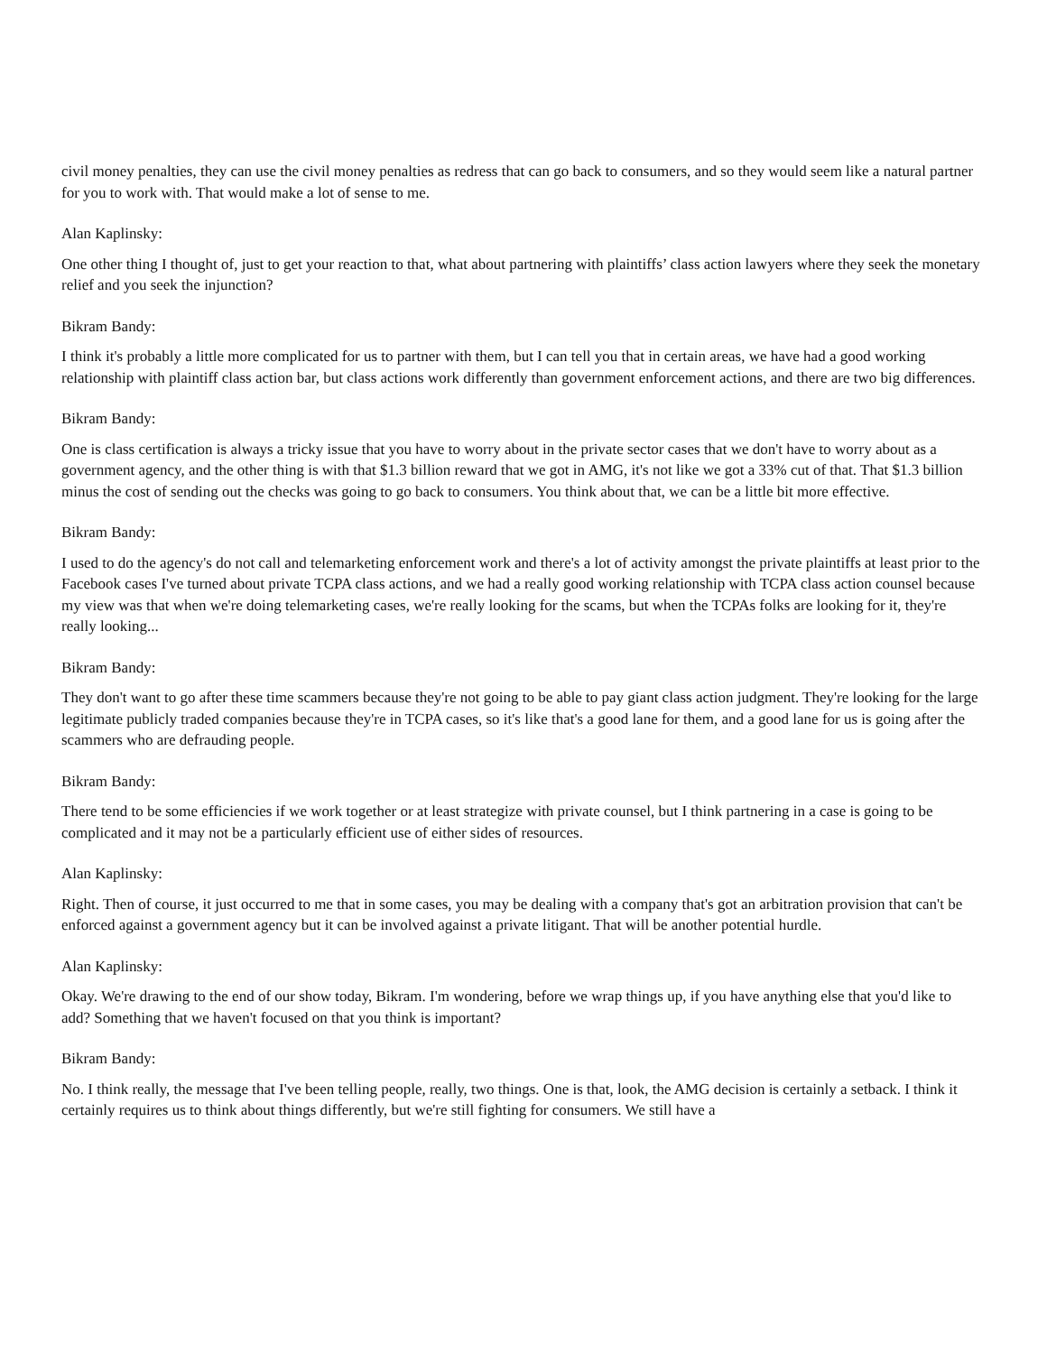civil money penalties, they can use the civil money penalties as redress that can go back to consumers, and so they would seem like a natural partner for you to work with. That would make a lot of sense to me.
Alan Kaplinsky:
One other thing I thought of, just to get your reaction to that, what about partnering with plaintiffs’ class action lawyers where they seek the monetary relief and you seek the injunction?
Bikram Bandy:
I think it's probably a little more complicated for us to partner with them, but I can tell you that in certain areas, we have had a good working relationship with plaintiff class action bar, but class actions work differently than government enforcement actions, and there are two big differences.
Bikram Bandy:
One is class certification is always a tricky issue that you have to worry about in the private sector cases that we don't have to worry about as a government agency, and the other thing is with that $1.3 billion reward that we got in AMG, it's not like we got a 33% cut of that. That $1.3 billion minus the cost of sending out the checks was going to go back to consumers. You think about that, we can be a little bit more effective.
Bikram Bandy:
I used to do the agency's do not call and telemarketing enforcement work and there's a lot of activity amongst the private plaintiffs at least prior to the Facebook cases I've turned about private TCPA class actions, and we had a really good working relationship with TCPA class action counsel because my view was that when we're doing telemarketing cases, we're really looking for the scams, but when the TCPAs folks are looking for it, they're really looking...
Bikram Bandy:
They don't want to go after these time scammers because they're not going to be able to pay giant class action judgment. They're looking for the large legitimate publicly traded companies because they're in TCPA cases, so it's like that's a good lane for them, and a good lane for us is going after the scammers who are defrauding people.
Bikram Bandy:
There tend to be some efficiencies if we work together or at least strategize with private counsel, but I think partnering in a case is going to be complicated and it may not be a particularly efficient use of either sides of resources.
Alan Kaplinsky:
Right. Then of course, it just occurred to me that in some cases, you may be dealing with a company that's got an arbitration provision that can't be enforced against a government agency but it can be involved against a private litigant. That will be another potential hurdle.
Alan Kaplinsky:
Okay. We're drawing to the end of our show today, Bikram. I'm wondering, before we wrap things up, if you have anything else that you'd like to add? Something that we haven't focused on that you think is important?
Bikram Bandy:
No. I think really, the message that I've been telling people, really, two things. One is that, look, the AMG decision is certainly a setback. I think it certainly requires us to think about things differently, but we're still fighting for consumers. We still have a